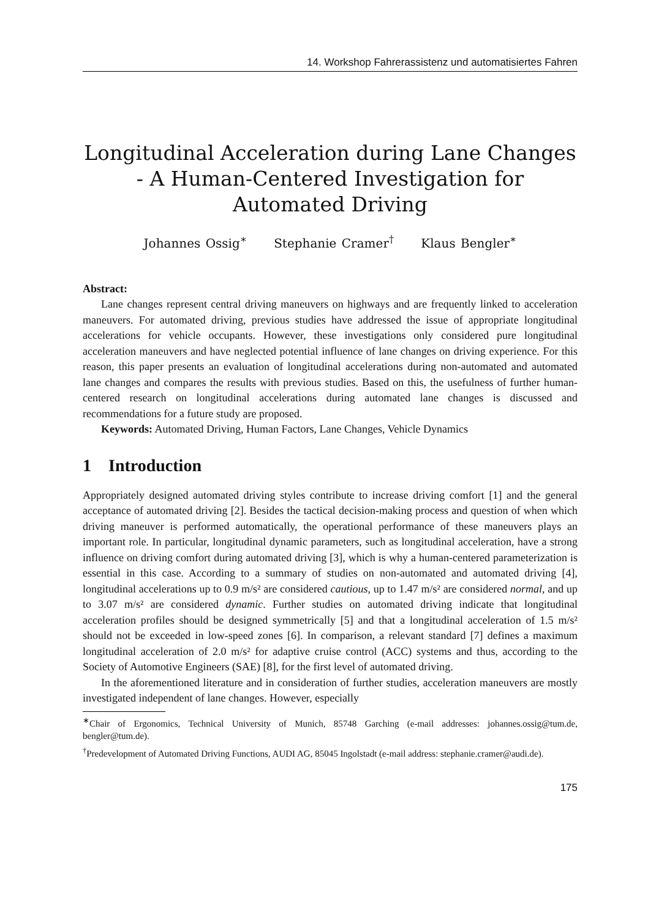14. Workshop Fahrerassistenz und automatisiertes Fahren
Longitudinal Acceleration during Lane Changes - A Human-Centered Investigation for Automated Driving
Johannes Ossig<sup>∗</sup> Stephanie Cramer<sup>†</sup> Klaus Bengler<sup>∗</sup>
Abstract:
Lane changes represent central driving maneuvers on highways and are frequently linked to acceleration maneuvers. For automated driving, previous studies have addressed the issue of appropriate longitudinal accelerations for vehicle occupants. However, these investigations only considered pure longitudinal acceleration maneuvers and have neglected potential influence of lane changes on driving experience. For this reason, this paper presents an evaluation of longitudinal accelerations during non-automated and automated lane changes and compares the results with previous studies. Based on this, the usefulness of further human-centered research on longitudinal accelerations during automated lane changes is discussed and recommendations for a future study are proposed.
Keywords: Automated Driving, Human Factors, Lane Changes, Vehicle Dynamics
1 Introduction
Appropriately designed automated driving styles contribute to increase driving comfort [1] and the general acceptance of automated driving [2]. Besides the tactical decision-making process and question of when which driving maneuver is performed automatically, the operational performance of these maneuvers plays an important role. In particular, longitudinal dynamic parameters, such as longitudinal acceleration, have a strong influence on driving comfort during automated driving [3], which is why a human-centered parameterization is essential in this case. According to a summary of studies on non-automated and automated driving [4], longitudinal accelerations up to 0.9 m/s² are considered cautious, up to 1.47 m/s² are considered normal, and up to 3.07 m/s² are considered dynamic. Further studies on automated driving indicate that longitudinal acceleration profiles should be designed symmetrically [5] and that a longitudinal acceleration of 1.5 m/s² should not be exceeded in low-speed zones [6]. In comparison, a relevant standard [7] defines a maximum longitudinal acceleration of 2.0 m/s² for adaptive cruise control (ACC) systems and thus, according to the Society of Automotive Engineers (SAE) [8], for the first level of automated driving.
In the aforementioned literature and in consideration of further studies, acceleration maneuvers are mostly investigated independent of lane changes. However, especially
<sup>∗</sup>Chair of Ergonomics, Technical University of Munich, 85748 Garching (e-mail addresses: johannes.ossig@tum.de, bengler@tum.de).
<sup>†</sup> Predevelopment of Automated Driving Functions, AUDI AG, 85045 Ingolstadt (e-mail address: stephanie.cramer@audi.de).
175